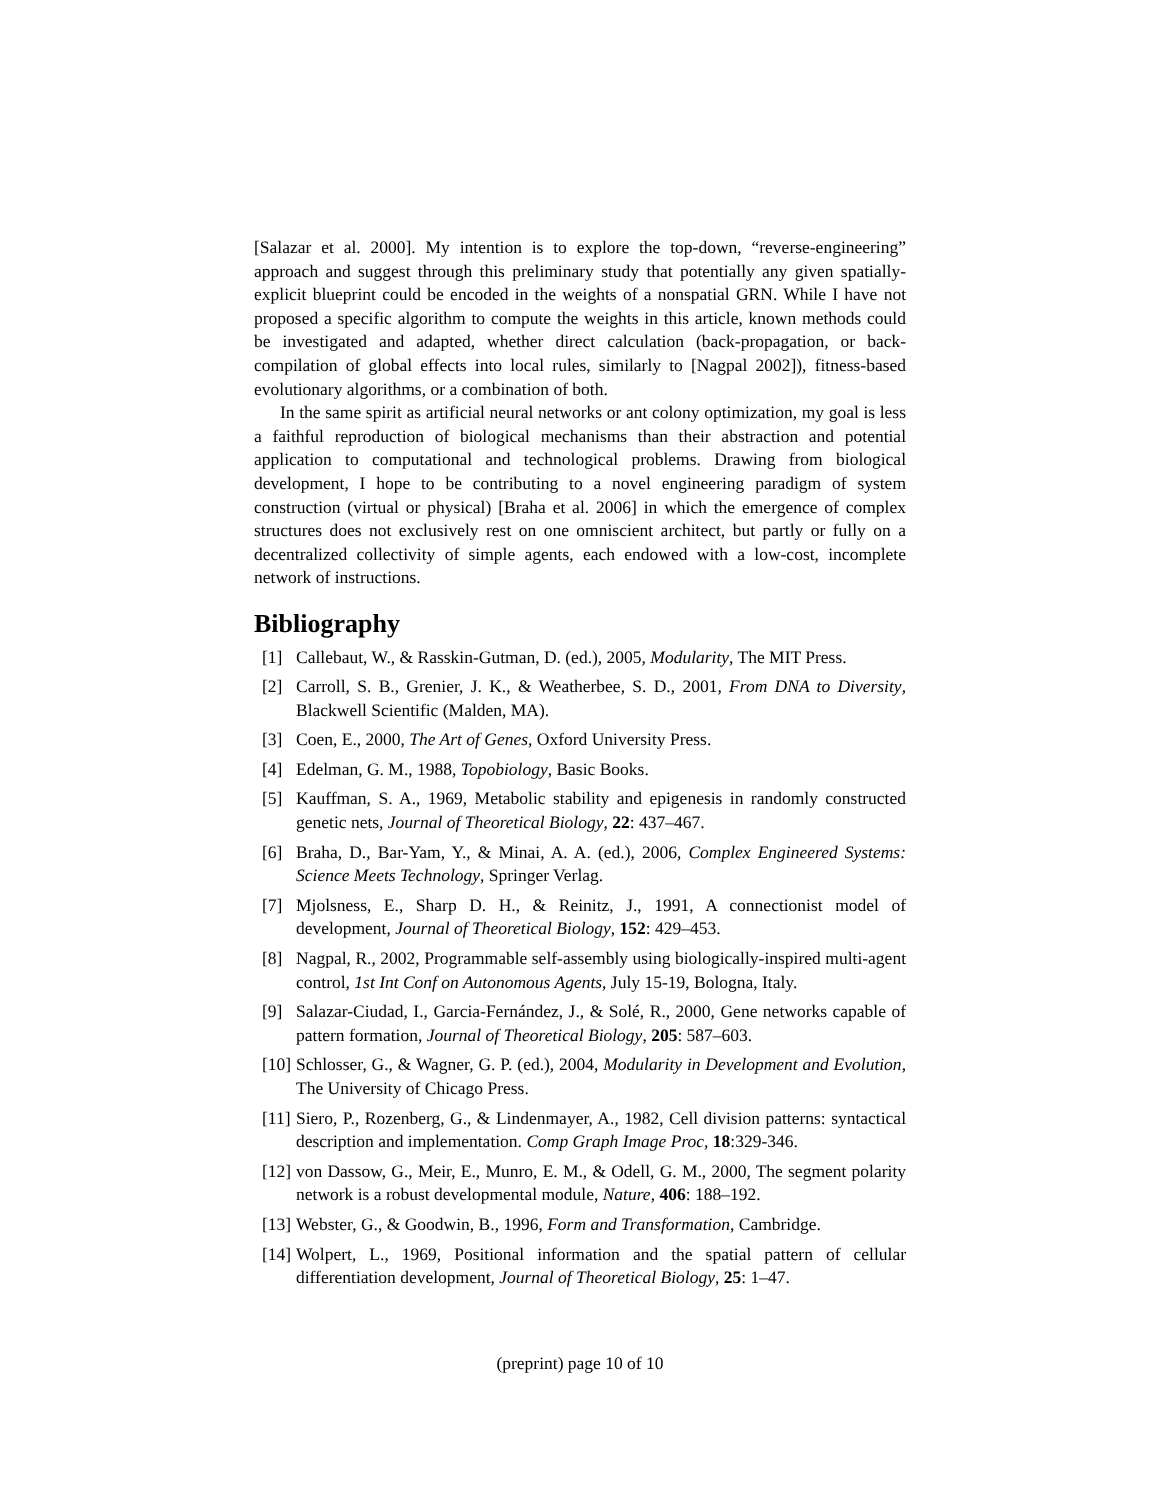[Salazar et al. 2000]. My intention is to explore the top-down, “reverse-engineering” approach and suggest through this preliminary study that potentially any given spatially-explicit blueprint could be encoded in the weights of a nonspatial GRN. While I have not proposed a specific algorithm to compute the weights in this article, known methods could be investigated and adapted, whether direct calculation (back-propagation, or back-compilation of global effects into local rules, similarly to [Nagpal 2002]), fitness-based evolutionary algorithms, or a combination of both.
In the same spirit as artificial neural networks or ant colony optimization, my goal is less a faithful reproduction of biological mechanisms than their abstraction and potential application to computational and technological problems. Drawing from biological development, I hope to be contributing to a novel engineering paradigm of system construction (virtual or physical) [Braha et al. 2006] in which the emergence of complex structures does not exclusively rest on one omniscient architect, but partly or fully on a decentralized collectivity of simple agents, each endowed with a low-cost, incomplete network of instructions.
Bibliography
[1] Callebaut, W., & Rasskin-Gutman, D. (ed.), 2005, Modularity, The MIT Press.
[2] Carroll, S. B., Grenier, J. K., & Weatherbee, S. D., 2001, From DNA to Diversity, Blackwell Scientific (Malden, MA).
[3] Coen, E., 2000, The Art of Genes, Oxford University Press.
[4] Edelman, G. M., 1988, Topobiology, Basic Books.
[5] Kauffman, S. A., 1969, Metabolic stability and epigenesis in randomly constructed genetic nets, Journal of Theoretical Biology, 22: 437–467.
[6] Braha, D., Bar-Yam, Y., & Minai, A. A. (ed.), 2006, Complex Engineered Systems: Science Meets Technology, Springer Verlag.
[7] Mjolsness, E., Sharp D. H., & Reinitz, J., 1991, A connectionist model of development, Journal of Theoretical Biology, 152: 429–453.
[8] Nagpal, R., 2002, Programmable self-assembly using biologically-inspired multi-agent control, 1st Int Conf on Autonomous Agents, July 15-19, Bologna, Italy.
[9] Salazar-Ciudad, I., Garcia-Fernández, J., & Solé, R., 2000, Gene networks capable of pattern formation, Journal of Theoretical Biology, 205: 587–603.
[10] Schlosser, G., & Wagner, G. P. (ed.), 2004, Modularity in Development and Evolution, The University of Chicago Press.
[11] Siero, P., Rozenberg, G., & Lindenmayer, A., 1982, Cell division patterns: syntactical description and implementation. Comp Graph Image Proc, 18:329-346.
[12] von Dassow, G., Meir, E., Munro, E. M., & Odell, G. M., 2000, The segment polarity network is a robust developmental module, Nature, 406: 188–192.
[13] Webster, G., & Goodwin, B., 1996, Form and Transformation, Cambridge.
[14] Wolpert, L., 1969, Positional information and the spatial pattern of cellular differentiation development, Journal of Theoretical Biology, 25: 1–47.
(preprint) page 10 of 10